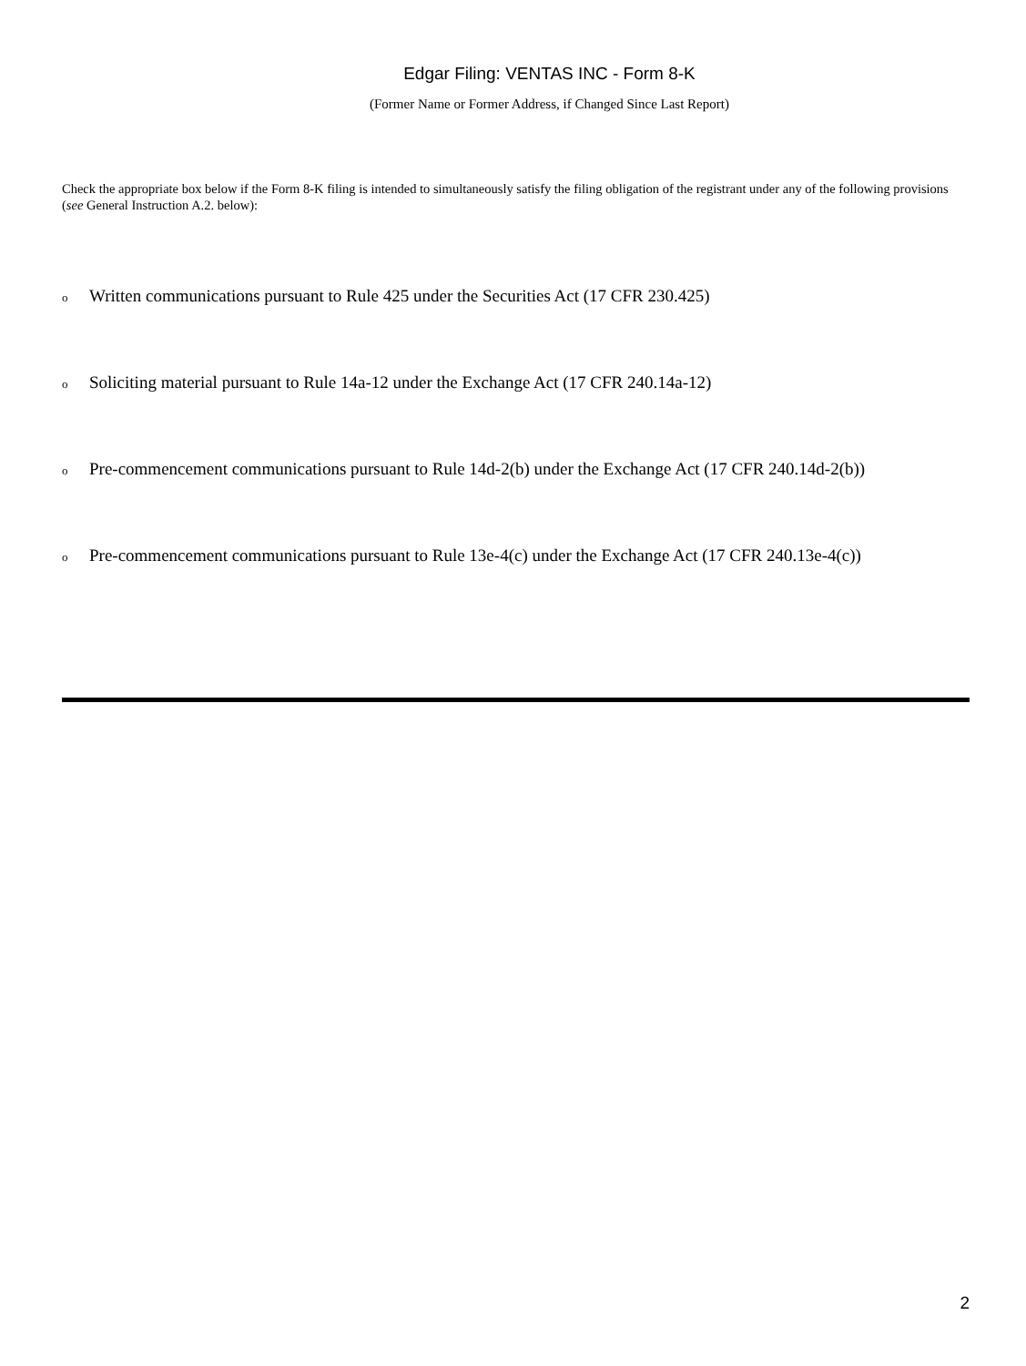Edgar Filing: VENTAS INC - Form 8-K
(Former Name or Former Address, if Changed Since Last Report)
Check the appropriate box below if the Form 8-K filing is intended to simultaneously satisfy the filing obligation of the registrant under any of the following provisions (see General Instruction A.2. below):
o Written communications pursuant to Rule 425 under the Securities Act (17 CFR 230.425)
o Soliciting material pursuant to Rule 14a-12 under the Exchange Act (17 CFR 240.14a-12)
o Pre-commencement communications pursuant to Rule 14d-2(b) under the Exchange Act (17 CFR 240.14d-2(b))
o Pre-commencement communications pursuant to Rule 13e-4(c) under the Exchange Act (17 CFR 240.13e-4(c))
2